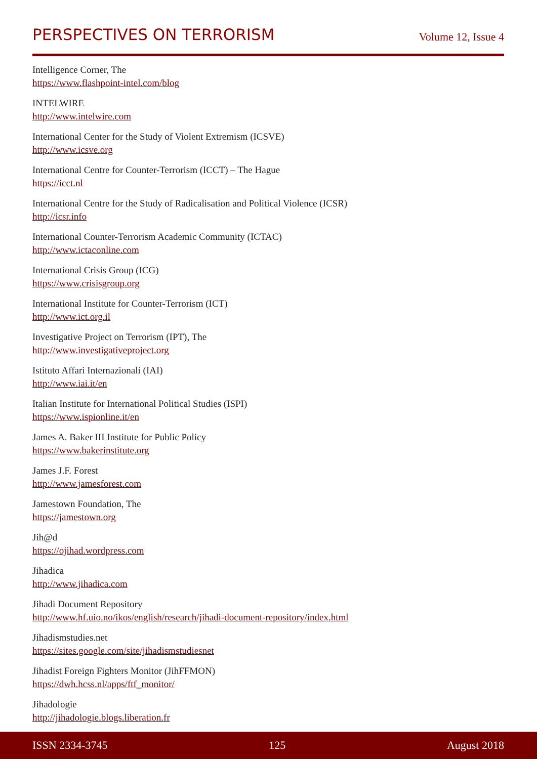PERSPECTIVES ON TERRORISM
Volume 12, Issue 4
Intelligence Corner, The
https://www.flashpoint-intel.com/blog
INTELWIRE
http://www.intelwire.com
International Center for the Study of Violent Extremism (ICSVE)
http://www.icsve.org
International Centre for Counter-Terrorism (ICCT) – The Hague
https://icct.nl
International Centre for the Study of Radicalisation and Political Violence (ICSR)
http://icsr.info
International Counter-Terrorism Academic Community (ICTAC)
http://www.ictaconline.com
International Crisis Group (ICG)
https://www.crisisgroup.org
International Institute for Counter-Terrorism (ICT)
http://www.ict.org.il
Investigative Project on Terrorism (IPT), The
http://www.investigativeproject.org
Istituto Affari Internazionali (IAI)
http://www.iai.it/en
Italian Institute for International Political Studies (ISPI)
https://www.ispionline.it/en
James A. Baker III Institute for Public Policy
https://www.bakerinstitute.org
James J.F. Forest
http://www.jamesforest.com
Jamestown Foundation, The
https://jamestown.org
Jih@d
https://ojihad.wordpress.com
Jihadica
http://www.jihadica.com
Jihadi Document Repository
http://www.hf.uio.no/ikos/english/research/jihadi-document-repository/index.html
Jihadismstudies.net
https://sites.google.com/site/jihadismstudiesnet
Jihadist Foreign Fighters Monitor (JihFFMON)
https://dwh.hcss.nl/apps/ftf_monitor/
Jihadologie
http://jihadologie.blogs.liberation.fr
ISSN 2334-3745 125 August 2018